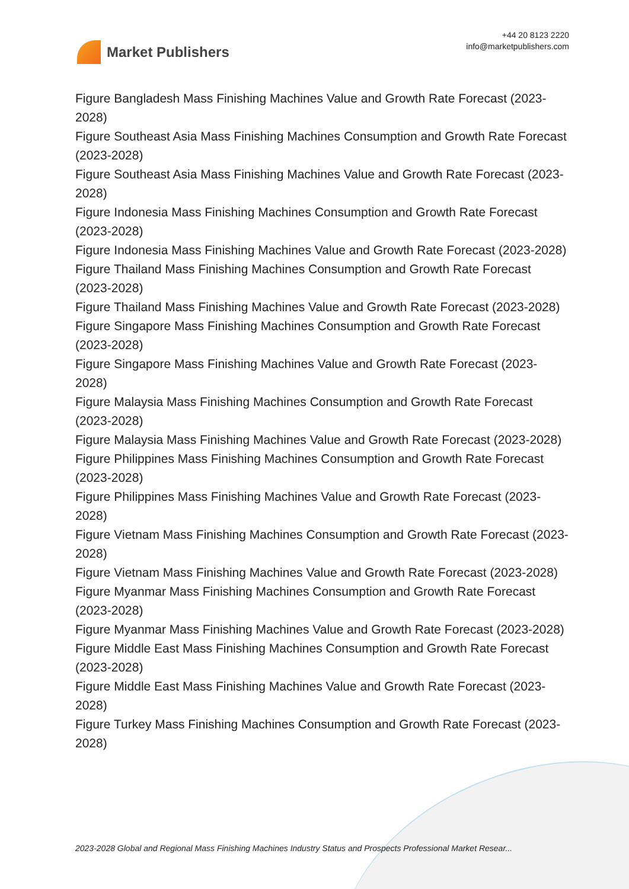Market Publishers
+44 20 8123 2220
info@marketpublishers.com
Figure Bangladesh Mass Finishing Machines Value and Growth Rate Forecast (2023-2028)
Figure Southeast Asia Mass Finishing Machines Consumption and Growth Rate Forecast (2023-2028)
Figure Southeast Asia Mass Finishing Machines Value and Growth Rate Forecast (2023-2028)
Figure Indonesia Mass Finishing Machines Consumption and Growth Rate Forecast (2023-2028)
Figure Indonesia Mass Finishing Machines Value and Growth Rate Forecast (2023-2028)
Figure Thailand Mass Finishing Machines Consumption and Growth Rate Forecast (2023-2028)
Figure Thailand Mass Finishing Machines Value and Growth Rate Forecast (2023-2028)
Figure Singapore Mass Finishing Machines Consumption and Growth Rate Forecast (2023-2028)
Figure Singapore Mass Finishing Machines Value and Growth Rate Forecast (2023-2028)
Figure Malaysia Mass Finishing Machines Consumption and Growth Rate Forecast (2023-2028)
Figure Malaysia Mass Finishing Machines Value and Growth Rate Forecast (2023-2028)
Figure Philippines Mass Finishing Machines Consumption and Growth Rate Forecast (2023-2028)
Figure Philippines Mass Finishing Machines Value and Growth Rate Forecast (2023-2028)
Figure Vietnam Mass Finishing Machines Consumption and Growth Rate Forecast (2023-2028)
Figure Vietnam Mass Finishing Machines Value and Growth Rate Forecast (2023-2028)
Figure Myanmar Mass Finishing Machines Consumption and Growth Rate Forecast (2023-2028)
Figure Myanmar Mass Finishing Machines Value and Growth Rate Forecast (2023-2028)
Figure Middle East Mass Finishing Machines Consumption and Growth Rate Forecast (2023-2028)
Figure Middle East Mass Finishing Machines Value and Growth Rate Forecast (2023-2028)
Figure Turkey Mass Finishing Machines Consumption and Growth Rate Forecast (2023-2028)
2023-2028 Global and Regional Mass Finishing Machines Industry Status and Prospects Professional Market Resear...